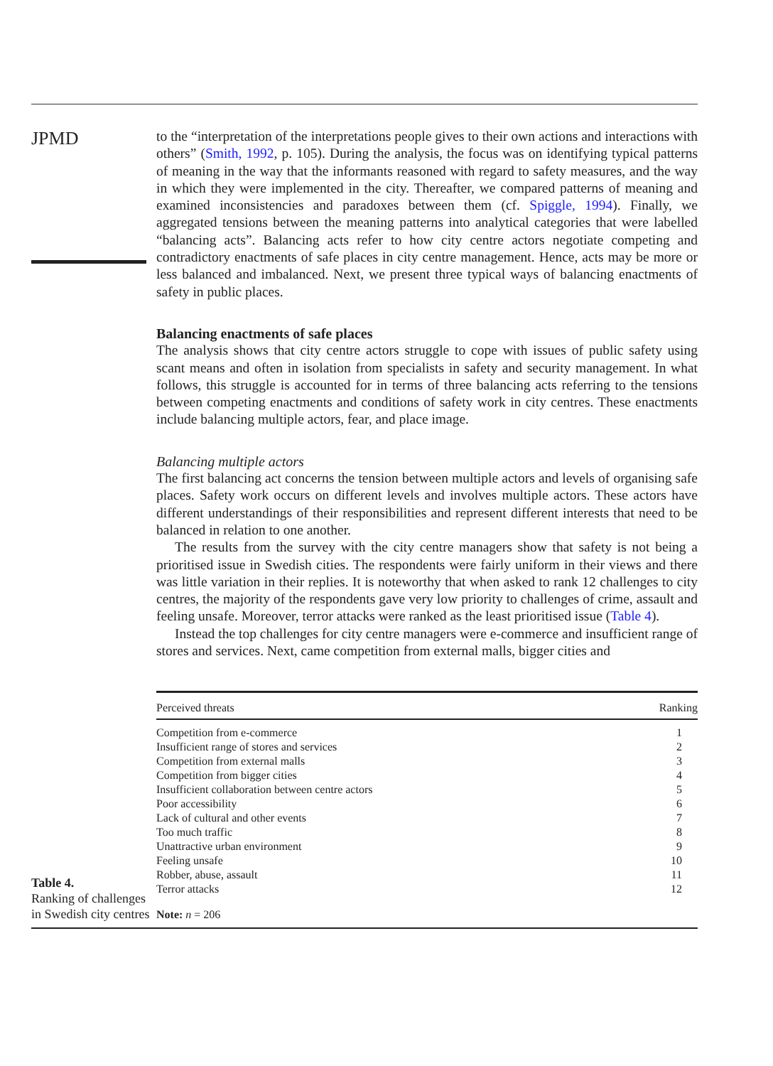JPMD
to the “interpretation of the interpretations people gives to their own actions and interactions with others” (Smith, 1992, p. 105). During the analysis, the focus was on identifying typical patterns of meaning in the way that the informants reasoned with regard to safety measures, and the way in which they were implemented in the city. Thereafter, we compared patterns of meaning and examined inconsistencies and paradoxes between them (cf. Spiggle, 1994). Finally, we aggregated tensions between the meaning patterns into analytical categories that were labelled “balancing acts”. Balancing acts refer to how city centre actors negotiate competing and contradictory enactments of safe places in city centre management. Hence, acts may be more or less balanced and imbalanced. Next, we present three typical ways of balancing enactments of safety in public places.
Balancing enactments of safe places
The analysis shows that city centre actors struggle to cope with issues of public safety using scant means and often in isolation from specialists in safety and security management. In what follows, this struggle is accounted for in terms of three balancing acts referring to the tensions between competing enactments and conditions of safety work in city centres. These enactments include balancing multiple actors, fear, and place image.
Balancing multiple actors
The first balancing act concerns the tension between multiple actors and levels of organising safe places. Safety work occurs on different levels and involves multiple actors. These actors have different understandings of their responsibilities and represent different interests that need to be balanced in relation to one another.
The results from the survey with the city centre managers show that safety is not being a prioritised issue in Swedish cities. The respondents were fairly uniform in their views and there was little variation in their replies. It is noteworthy that when asked to rank 12 challenges to city centres, the majority of the respondents gave very low priority to challenges of crime, assault and feeling unsafe. Moreover, terror attacks were ranked as the least prioritised issue (Table 4).
Instead the top challenges for city centre managers were e-commerce and insufficient range of stores and services. Next, came competition from external malls, bigger cities and
Table 4.
Ranking of challenges in Swedish city centres
| Perceived threats | Ranking |
| --- | --- |
| Competition from e-commerce | 1 |
| Insufficient range of stores and services | 2 |
| Competition from external malls | 3 |
| Competition from bigger cities | 4 |
| Insufficient collaboration between centre actors | 5 |
| Poor accessibility | 6 |
| Lack of cultural and other events | 7 |
| Too much traffic | 8 |
| Unattractive urban environment | 9 |
| Feeling unsafe | 10 |
| Robber, abuse, assault | 11 |
| Terror attacks | 12 |
| Note: n = 206 | |